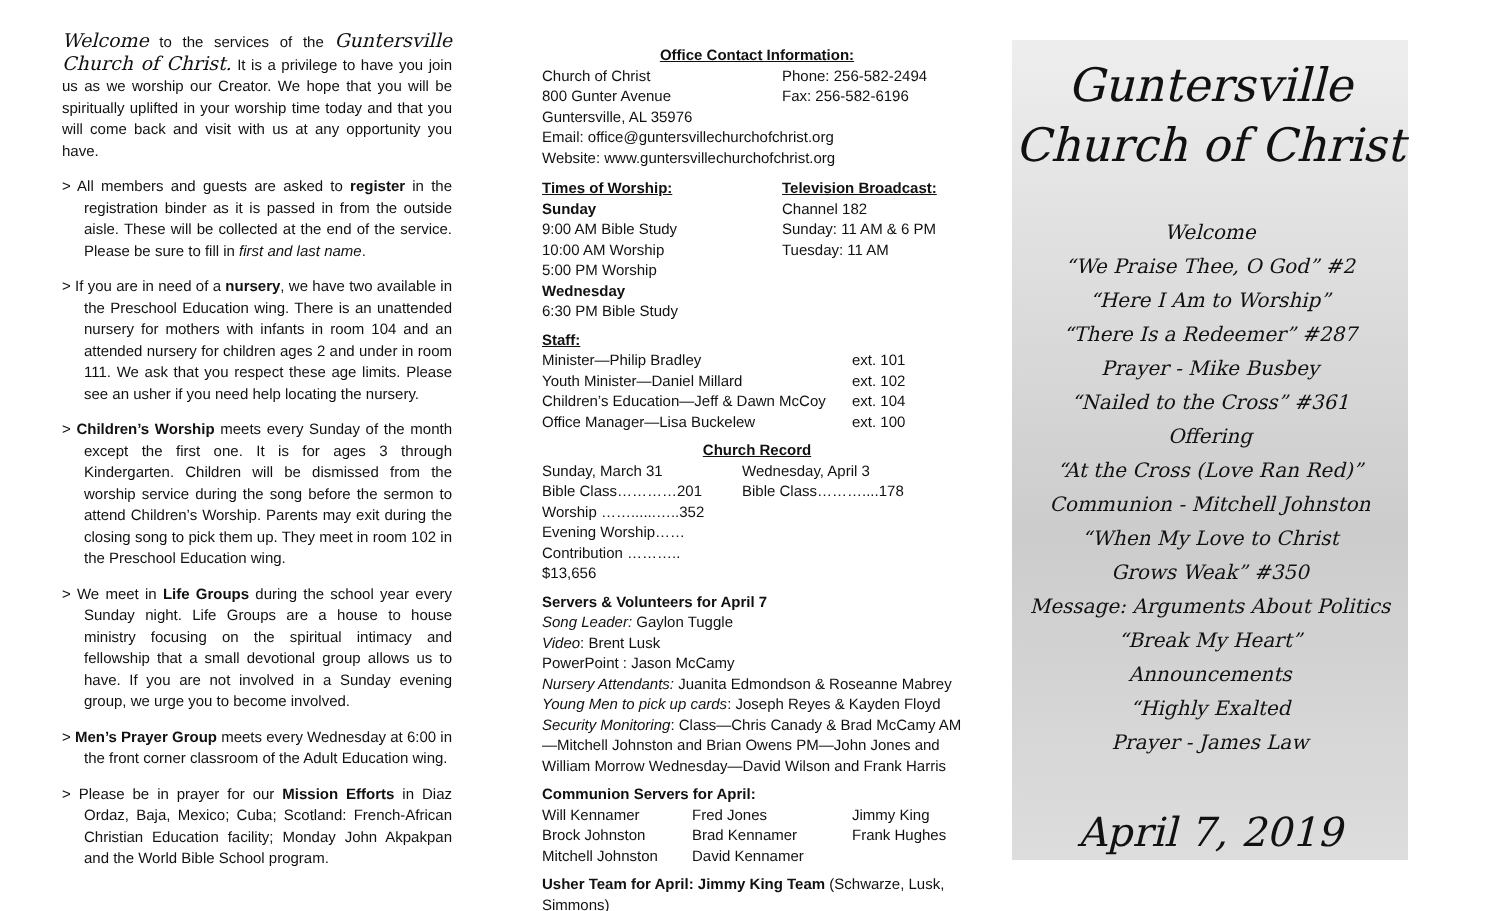Welcome to the services of the Guntersville Church of Christ. It is a privilege to have you join us as we worship our Creator. We hope that you will be spiritually uplifted in your worship time today and that you will come back and visit with us at any opportunity you have.
> All members and guests are asked to register in the registration binder as it is passed in from the outside aisle. These will be collected at the end of the service. Please be sure to fill in first and last name.
> If you are in need of a nursery, we have two available in the Preschool Education wing. There is an unattended nursery for mothers with infants in room 104 and an attended nursery for children ages 2 and under in room 111. We ask that you respect these age limits. Please see an usher if you need help locating the nursery.
> Children’s Worship meets every Sunday of the month except the first one. It is for ages 3 through Kindergarten. Children will be dismissed from the worship service during the song before the sermon to attend Children’s Worship. Parents may exit during the closing song to pick them up. They meet in room 102 in the Preschool Education wing.
> We meet in Life Groups during the school year every Sunday night. Life Groups are a house to house ministry focusing on the spiritual intimacy and fellowship that a small devotional group allows us to have. If you are not involved in a Sunday evening group, we urge you to become involved.
> Men’s Prayer Group meets every Wednesday at 6:00 in the front corner classroom of the Adult Education wing.
> Please be in prayer for our Mission Efforts in Diaz Ordaz, Baja, Mexico; Cuba; Scotland: French-African Christian Education facility; Monday John Akpakpan and the World Bible School program.
Office Contact Information:
| Church of Christ | Phone: 256-582-2494 |
| 800 Gunter Avenue | Fax: 256-582-6196 |
Guntersville, AL 35976
Email: office@guntersvillechurchofchrist.org
Website: www.guntersvillechurchofchrist.org
| Times of Worship: | Television Broadcast: |
| Sunday | Channel 182 |
| 9:00 AM Bible Study | Sunday: 11 AM & 6 PM |
| 10:00 AM Worship | Tuesday: 11 AM |
| 5:00 PM Worship | |
| Wednesday | |
| 6:30 PM Bible Study | |
Staff:
| Minister—Philip Bradley | ext. 101 |
| Youth Minister—Daniel Millard | ext. 102 |
| Children’s Education—Jeff & Dawn McCoy | ext. 104 |
| Office Manager—Lisa Buckelew | ext. 100 |
Church Record
| Sunday, March 31 | Wednesday, April 3 |
| Bible Class…………201 | Bible Class………....178 |
| Worship ……......…..352 | |
| Evening Worship…… | |
| Contribution ……….. $13,656 | |
Servers & Volunteers for April 7
Song Leader: Gaylon Tuggle
Video: Brent Lusk
PowerPoint : Jason McCamy
Nursery Attendants: Juanita Edmondson & Roseanne Mabrey
Young Men to pick up cards: Joseph Reyes & Kayden Floyd
Security Monitoring: Class—Chris Canady & Brad McCamy AM—Mitchell Johnston and Brian Owens PM—John Jones and William Morrow Wednesday—David Wilson and Frank Harris
Communion Servers for April:
| Will Kennamer | Fred Jones | Jimmy King |
| Brock Johnston | Brad Kennamer | Frank Hughes |
| Mitchell Johnston | David Kennamer | |
Usher Team for April: Jimmy King Team (Schwarze, Lusk, Simmons)
Guntersville
Church of Christ
Welcome
“We Praise Thee, O God” #2
“Here I Am to Worship”
“There Is a Redeemer” #287
Prayer - Mike Busbey
“Nailed to the Cross” #361
Offering
“At the Cross (Love Ran Red)”
Communion - Mitchell Johnston
“When My Love to Christ
Grows Weak” #350
Message: Arguments About Politics
“Break My Heart”
Announcements
“Highly Exalted
Prayer - James Law
April 7, 2019